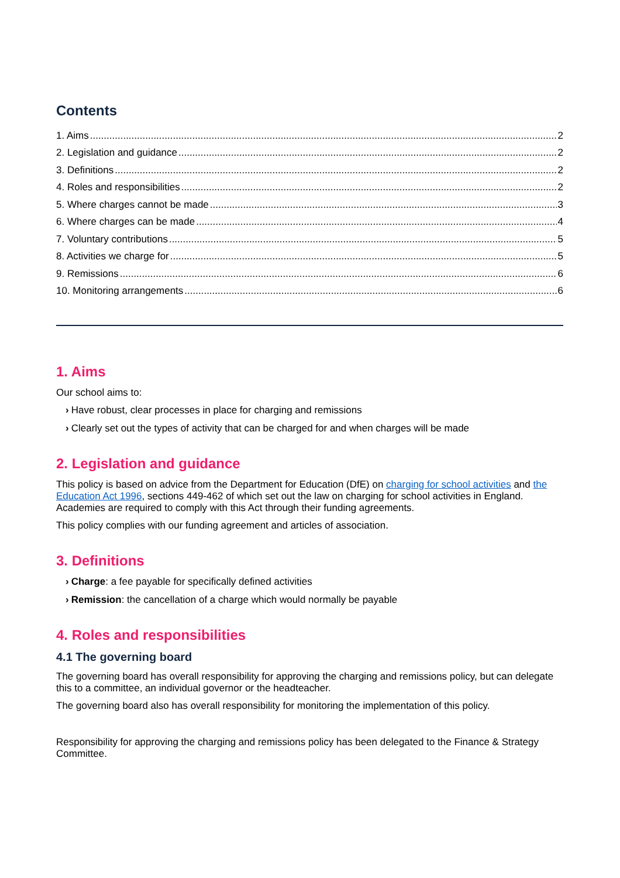Contents
1. Aims 2
2. Legislation and guidance 2
3. Definitions 2
4. Roles and responsibilities 2
5. Where charges cannot be made 3
6. Where charges can be made 4
7. Voluntary contributions 5
8. Activities we charge for 5
9. Remissions 6
10. Monitoring arrangements 6
1. Aims
Our school aims to:
› Have robust, clear processes in place for charging and remissions
› Clearly set out the types of activity that can be charged for and when charges will be made
2. Legislation and guidance
This policy is based on advice from the Department for Education (DfE) on charging for school activities and the Education Act 1996, sections 449-462 of which set out the law on charging for school activities in England. Academies are required to comply with this Act through their funding agreements.
This policy complies with our funding agreement and articles of association.
3. Definitions
› Charge: a fee payable for specifically defined activities
› Remission: the cancellation of a charge which would normally be payable
4. Roles and responsibilities
4.1 The governing board
The governing board has overall responsibility for approving the charging and remissions policy, but can delegate this to a committee, an individual governor or the headteacher.
The governing board also has overall responsibility for monitoring the implementation of this policy.
Responsibility for approving the charging and remissions policy has been delegated to the Finance & Strategy Committee.